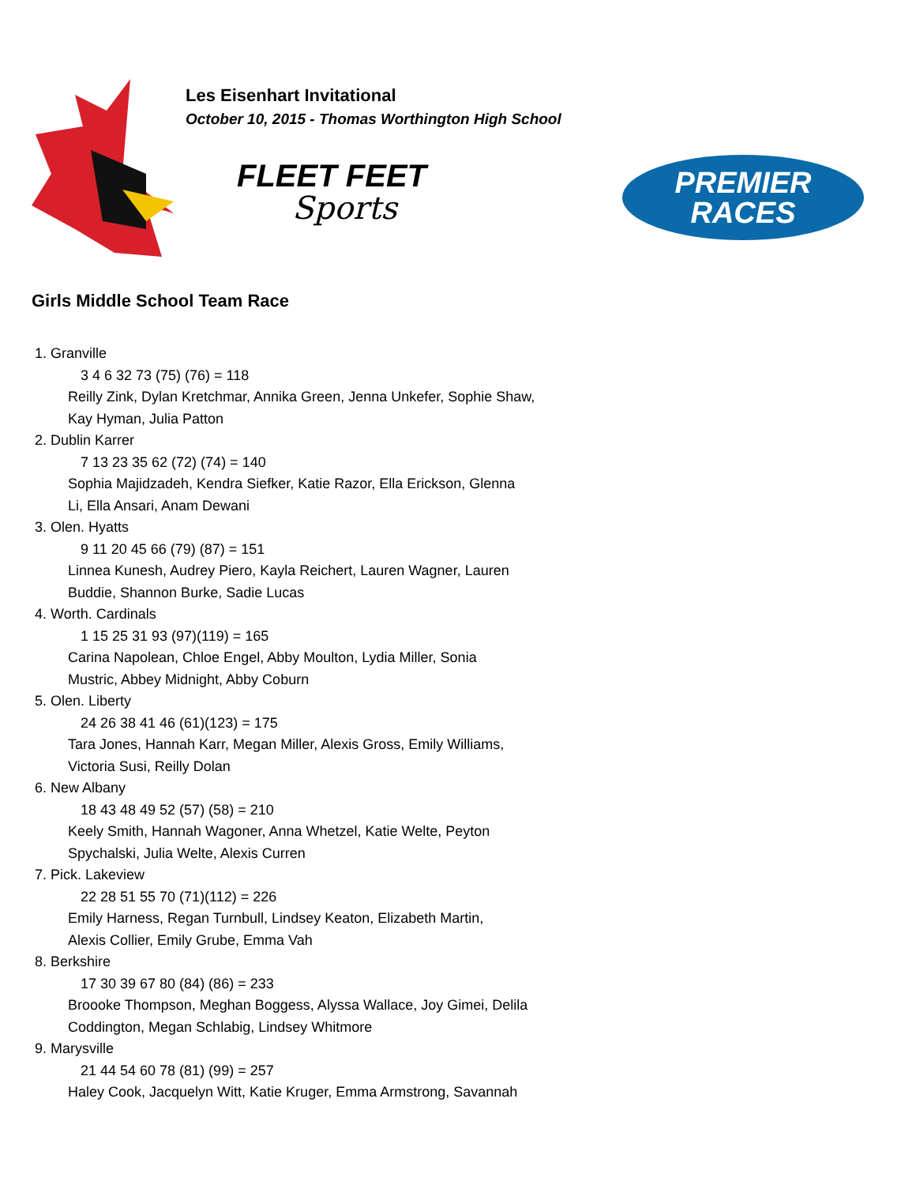Les Eisenhart Invitational
October 10, 2015 - Thomas Worthington High School
FLEET FEET
Sports
PREMIER
RACES
Girls Middle School Team Race
1. Granville
3 4 6 32 73 (75) (76) = 118
Reilly Zink, Dylan Kretchmar, Annika Green, Jenna Unkefer, Sophie Shaw,
Kay Hyman, Julia Patton
2. Dublin Karrer
7 13 23 35 62 (72) (74) = 140
Sophia Majidzadeh, Kendra Siefker, Katie Razor, Ella Erickson, Glenna
Li, Ella Ansari, Anam Dewani
3. Olen. Hyatts
9 11 20 45 66 (79) (87) = 151
Linnea Kunesh, Audrey Piero, Kayla Reichert, Lauren Wagner, Lauren
Buddie, Shannon Burke, Sadie Lucas
4. Worth. Cardinals
1 15 25 31 93 (97)(119) = 165
Carina Napolean, Chloe Engel, Abby Moulton, Lydia Miller, Sonia
Mustric, Abbey Midnight, Abby Coburn
5. Olen. Liberty
24 26 38 41 46 (61)(123) = 175
Tara Jones, Hannah Karr, Megan Miller, Alexis Gross, Emily Williams,
Victoria Susi, Reilly Dolan
6. New Albany
18 43 48 49 52 (57) (58) = 210
Keely Smith, Hannah Wagoner, Anna Whetzel, Katie Welte, Peyton
Spychalski, Julia Welte, Alexis Curren
7. Pick. Lakeview
22 28 51 55 70 (71)(112) = 226
Emily Harness, Regan Turnbull, Lindsey Keaton, Elizabeth Martin,
Alexis Collier, Emily Grube, Emma Vah
8. Berkshire
17 30 39 67 80 (84) (86) = 233
Broooke Thompson, Meghan Boggess, Alyssa Wallace, Joy Gimei, Delila
Coddington, Megan Schlabig, Lindsey Whitmore
9. Marysville
21 44 54 60 78 (81) (99) = 257
Haley Cook, Jacquelyn Witt, Katie Kruger, Emma Armstrong, Savannah